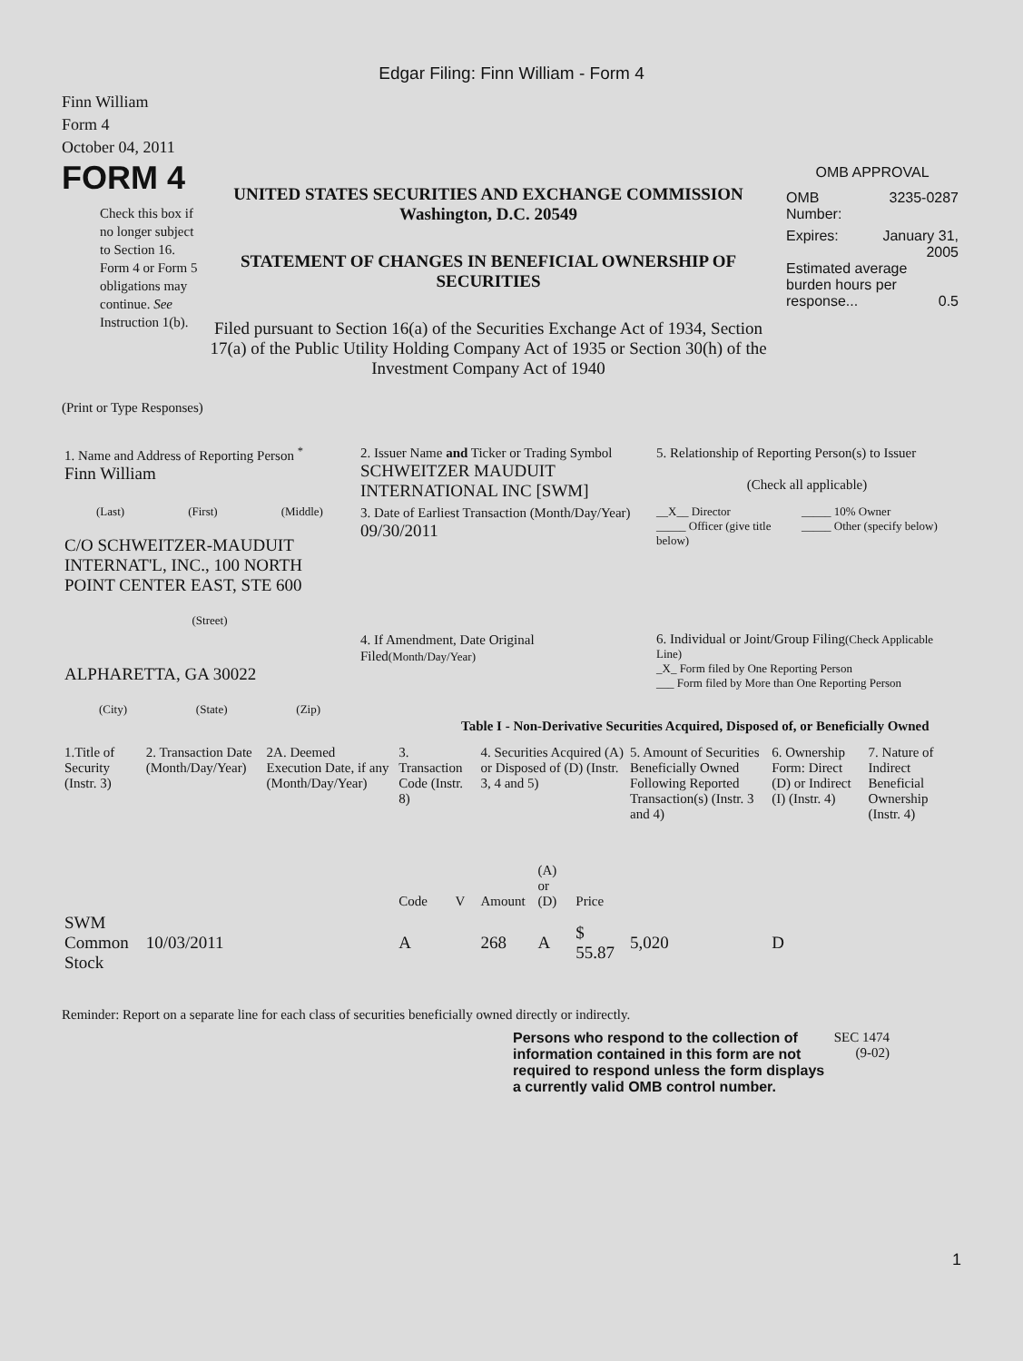Edgar Filing: Finn William - Form 4
Finn William
Form 4
October 04, 2011
FORM 4
Check this box if no longer subject to Section 16. Form 4 or Form 5 obligations may continue. See Instruction 1(b).
UNITED STATES SECURITIES AND EXCHANGE COMMISSION
Washington, D.C. 20549
STATEMENT OF CHANGES IN BENEFICIAL OWNERSHIP OF SECURITIES
Filed pursuant to Section 16(a) of the Securities Exchange Act of 1934, Section 17(a) of the Public Utility Holding Company Act of 1935 or Section 30(h) of the Investment Company Act of 1940
OMB APPROVAL
OMB
Number: 3235-0287
Expires: January 31,
2005
Estimated average burden hours per response... 0.5
(Print or Type Responses)
| 1. Name and Address of Reporting Person <sup>*</sup> Finn William | 2. Issuer Name and Ticker or Trading Symbol SCHWEITZER MAUDUIT INTERNATIONAL INC [SWM] | 5. Relationship of Reporting Person(s) to Issuer (Check all applicable) |
| (Last) (First) (Middle) C/O SCHWEITZER-MAUDUIT INTERNAT'L, INC., 100 NORTH POINT CENTER EAST, STE 600 (Street) | 3. Date of Earliest Transaction (Month/Day/Year) 09/30/2011 | __X__ Director _____ Officer (give title below) _____ 10% Owner _____ Other (specify below) |
| ALPHARETTA, GA 30022 (City) (State) (Zip) | 4. If Amendment, Date Original Filed (Month/Day/Year) | 6. Individual or Joint/Group Filing (Check Applicable Line) _X_ Form filed by One Reporting Person ___ Form filed by More than One Reporting Person |
Table I - Non-Derivative Securities Acquired, Disposed of, or Beneficially Owned
| 1.Title of Security (Instr. 3) | 2. Transaction Date (Month/Day/Year) | 2A. Deemed Execution Date, if any (Month/Day/Year) | 3. Transaction Code (Instr. 8) | | 4. Securities Acquired (A) or Disposed of (D) (Instr. 3, 4 and 5) | | | 5. Amount of Securities Beneficially Owned Following Reported Transaction(s) (Instr. 3 and 4) | 6. Ownership Form: Direct (D) or Indirect (I) (Instr. 4) | 7. Nature of Indirect Beneficial Ownership (Instr. 4) |
| --- | --- | --- | --- | --- | --- | --- | --- | --- | --- | --- |
| | | | Code | V | Amount | (A) or (D) | Price | | | |
| SWM Common Stock | 10/03/2011 | | A | | 268 | A | $ 55.87 | 5,020 | D | |
Reminder: Report on a separate line for each class of securities beneficially owned directly or indirectly.
Persons who respond to the collection of information contained in this form are not required to respond unless the form displays a currently valid OMB control number.
SEC 1474
(9-02)
1